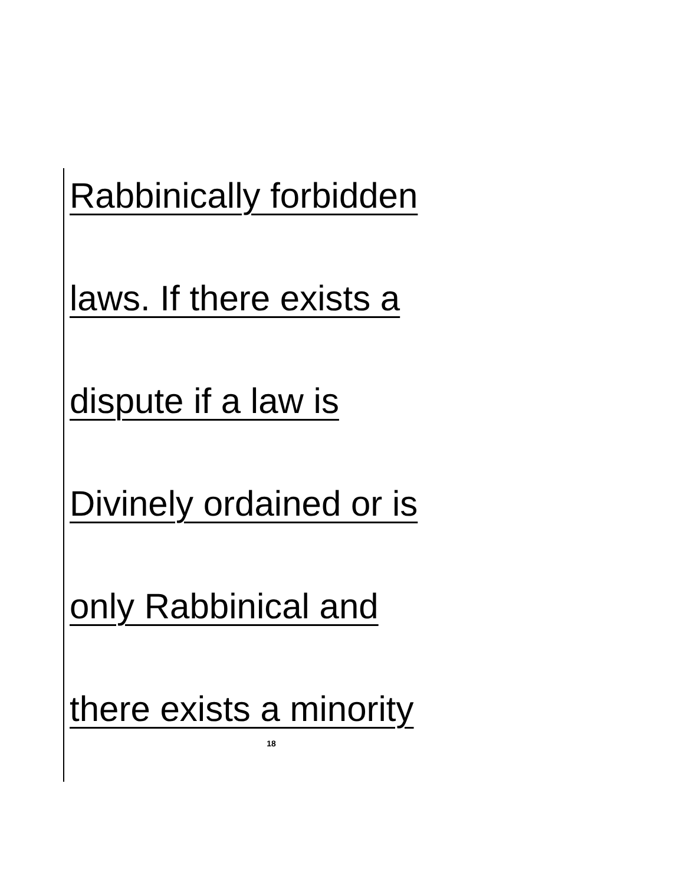Rabbinically forbidden
laws. If there exists a
dispute if a law is
Divinely ordained or is
only Rabbinical and
there exists a minority
18